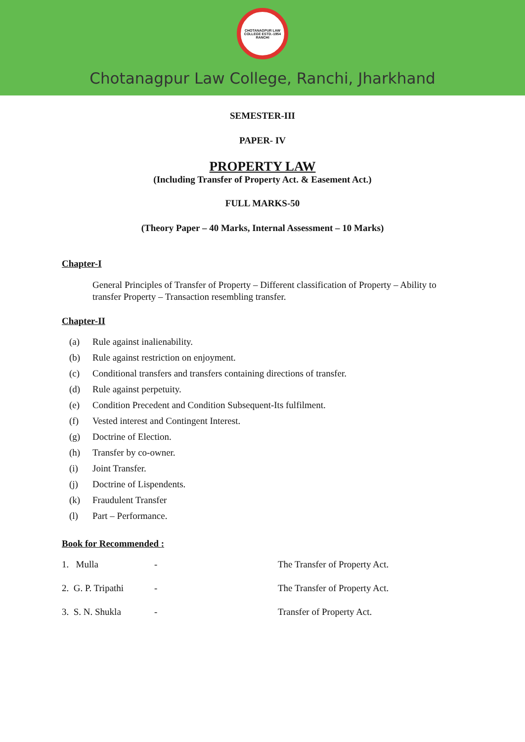CHOTANAGPUR LAW COLLEGE ESTD.-1954 RANCHI
Chotanagpur Law College, Ranchi, Jharkhand
SEMESTER-III
PAPER- IV
PROPERTY LAW
(Including Transfer of Property Act. & Easement Act.)
FULL MARKS-50
(Theory Paper – 40 Marks, Internal Assessment – 10 Marks)
Chapter-I
General Principles of Transfer of Property – Different classification of Property – Ability to transfer Property – Transaction resembling transfer.
Chapter-II
(a) Rule against inalienability.
(b) Rule against restriction on enjoyment.
(c) Conditional transfers and transfers containing directions of transfer.
(d) Rule against perpetuity.
(e) Condition Precedent and Condition Subsequent-Its fulfilment.
(f) Vested interest and Contingent Interest.
(g) Doctrine of Election.
(h) Transfer by co-owner.
(i) Joint Transfer.
(j) Doctrine of Lispendents.
(k) Fraudulent Transfer
(l) Part – Performance.
Book for Recommended :
1. Mulla - The Transfer of Property Act.
2. G. P. Tripathi - The Transfer of Property Act.
3. S. N. Shukla - Transfer of Property Act.